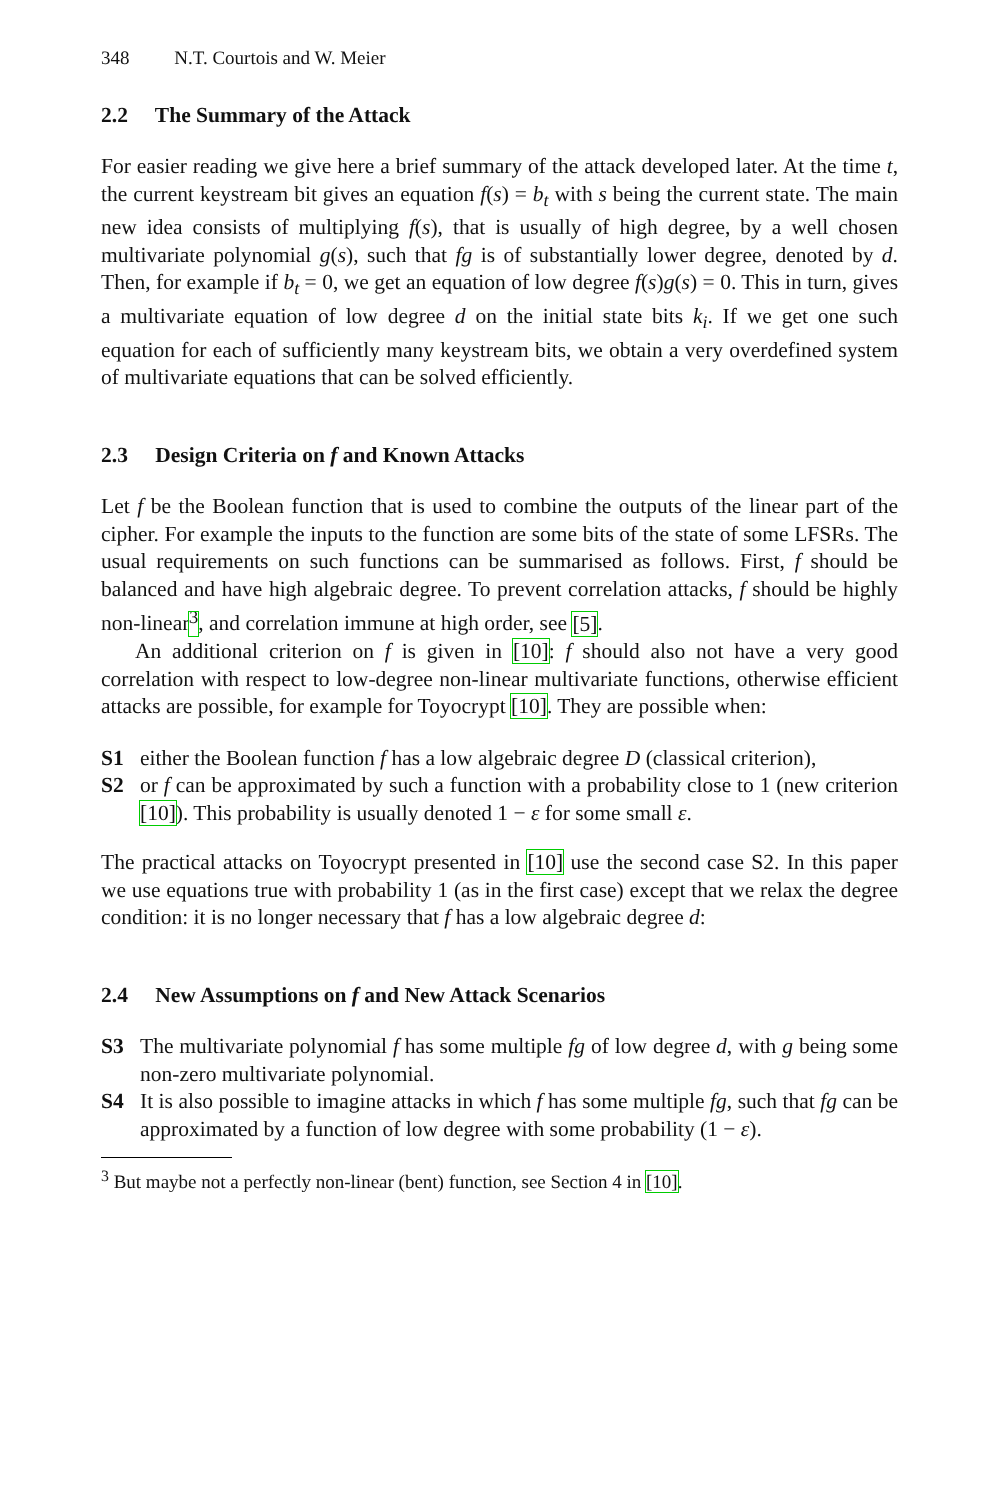348 N.T. Courtois and W. Meier
2.2 The Summary of the Attack
For easier reading we give here a brief summary of the attack developed later. At the time t, the current keystream bit gives an equation f(s) = b<sub>t</sub> with s being the current state. The main new idea consists of multiplying f(s), that is usually of high degree, by a well chosen multivariate polynomial g(s), such that fg is of substantially lower degree, denoted by d. Then, for example if b<sub>t</sub> = 0, we get an equation of low degree f(s)g(s) = 0. This in turn, gives a multivariate equation of low degree d on the initial state bits k<sub>i</sub>. If we get one such equation for each of sufficiently many keystream bits, we obtain a very overdefined system of multivariate equations that can be solved efficiently.
2.3 Design Criteria on f and Known Attacks
Let f be the Boolean function that is used to combine the outputs of the linear part of the cipher. For example the inputs to the function are some bits of the state of some LFSRs. The usual requirements on such functions can be summarised as follows. First, f should be balanced and have high algebraic degree. To prevent correlation attacks, f should be highly non-linear<sup>3</sup>, and correlation immune at high order, see [5].
An additional criterion on f is given in [10]: f should also not have a very good correlation with respect to low-degree non-linear multivariate functions, otherwise efficient attacks are possible, for example for Toyocrypt [10]. They are possible when:
S1 either the Boolean function f has a low algebraic degree D (classical criterion),
S2 or f can be approximated by such a function with a probability close to 1 (new criterion [10]). This probability is usually denoted 1 − ε for some small ε.
The practical attacks on Toyocrypt presented in [10] use the second case S2. In this paper we use equations true with probability 1 (as in the first case) except that we relax the degree condition: it is no longer necessary that f has a low algebraic degree d:
2.4 New Assumptions on f and New Attack Scenarios
S3 The multivariate polynomial f has some multiple fg of low degree d, with g being some non-zero multivariate polynomial.
S4 It is also possible to imagine attacks in which f has some multiple fg, such that fg can be approximated by a function of low degree with some probability (1 − ε).
<sup>3</sup> But maybe not a perfectly non-linear (bent) function, see Section 4 in [10].